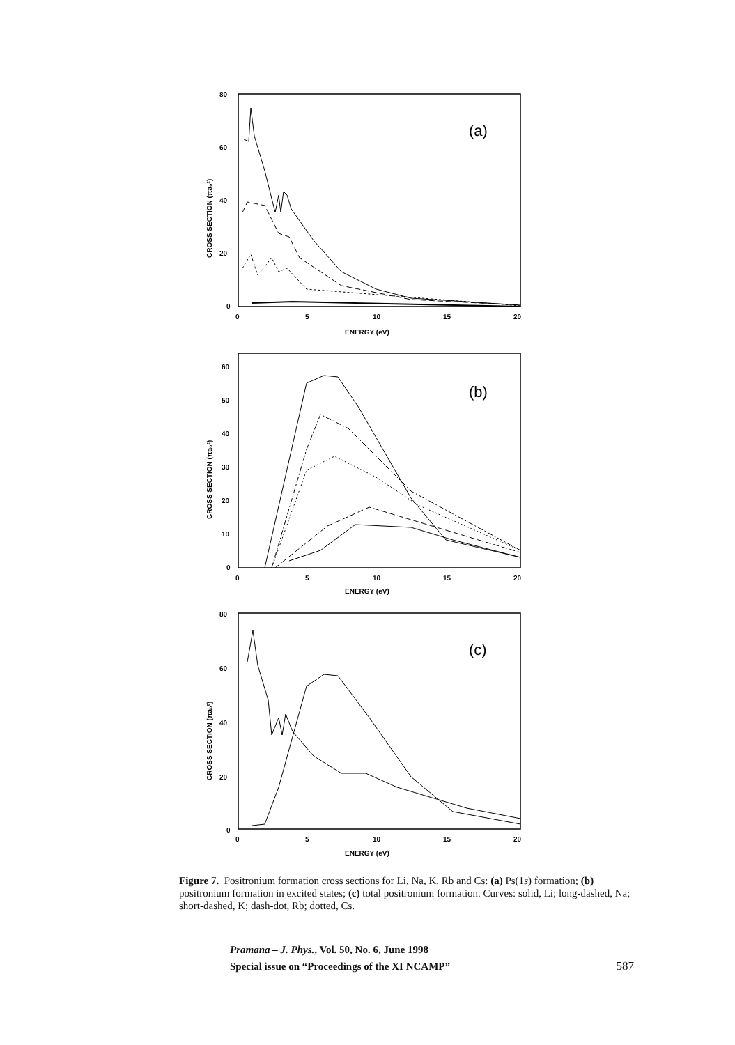80
60
40
20
0
0
5
10
15
20
ENERGY (eV)
CROSS SECTION (πa₀²)
(a)
60
50
40
30
20
10
0
0
5
10
15
20
ENERGY (eV)
CROSS SECTION (πa₀²)
(b)
80
60
40
20
0
0
5
10
15
20
ENERGY (eV)
CROSS SECTION (πa₀²)
(c)
Figure 7. Positronium formation cross sections for Li, Na, K, Rb and Cs: (a) Ps(1s) formation; (b) positronium formation in excited states; (c) total positronium formation. Curves: solid, Li; long-dashed, Na; short-dashed, K; dash-dot, Rb; dotted, Cs.
Pramana – J. Phys., Vol. 50, No. 6, June 1998
Special issue on “Proceedings of the XI NCAMP” 587